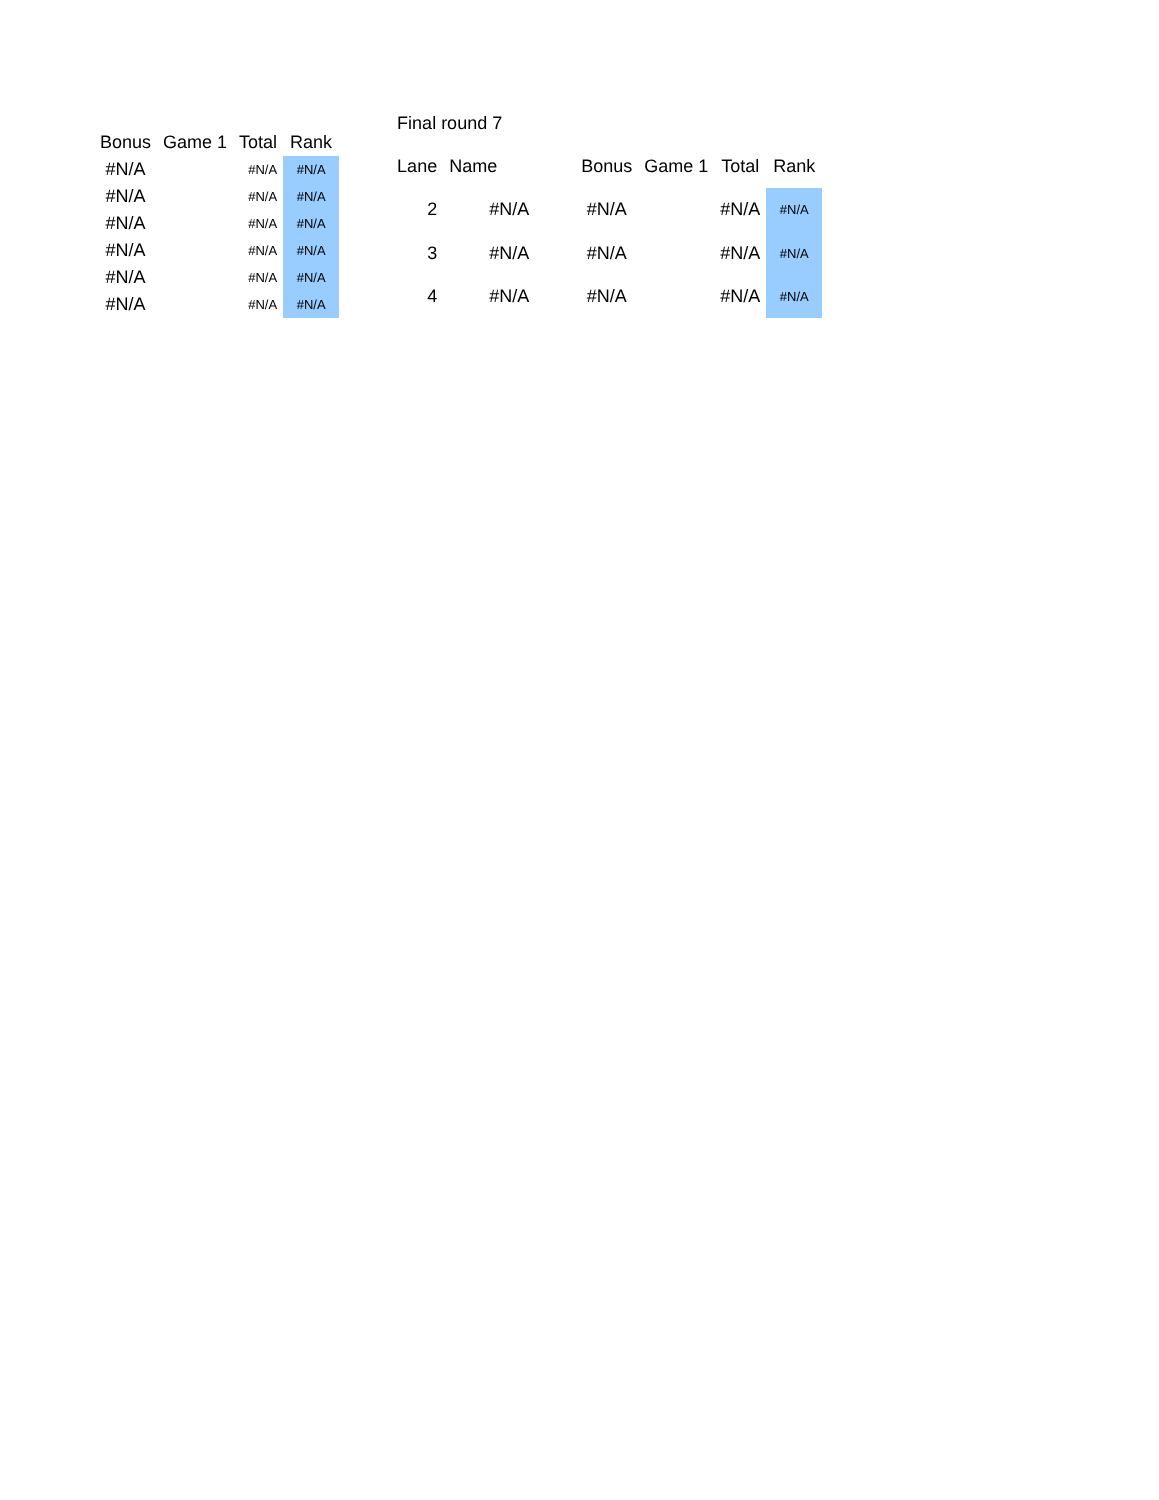| Bonus | Game 1 | Total | Rank |
| --- | --- | --- | --- |
| #N/A | | #N/A | #N/A |
| #N/A | | #N/A | #N/A |
| #N/A | | #N/A | #N/A |
| #N/A | | #N/A | #N/A |
| #N/A | | #N/A | #N/A |
| #N/A | | #N/A | #N/A |
| Final round 7 | | | | | |
| Lane | Name | Bonus | Game 1 | Total | Rank |
| 2 | #N/A | #N/A | | #N/A | #N/A |
| 3 | #N/A | #N/A | | #N/A | #N/A |
| 4 | #N/A | #N/A | | #N/A | #N/A |